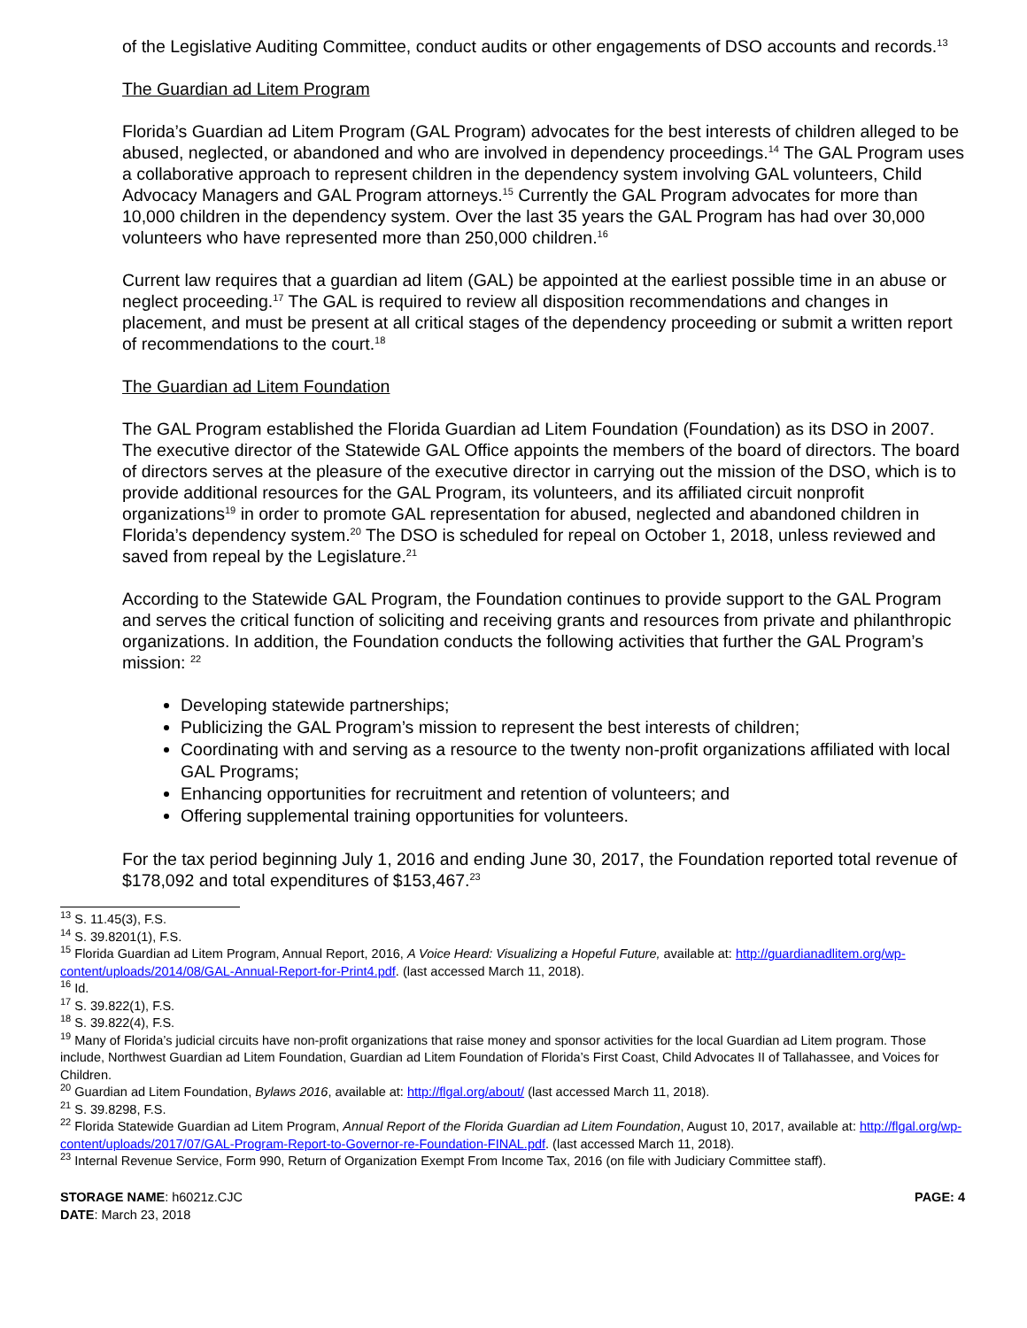of the Legislative Auditing Committee, conduct audits or other engagements of DSO accounts and records.<sup>13</sup>
The Guardian ad Litem Program
Florida’s Guardian ad Litem Program (GAL Program) advocates for the best interests of children alleged to be abused, neglected, or abandoned and who are involved in dependency proceedings.<sup>14</sup> The GAL Program uses a collaborative approach to represent children in the dependency system involving GAL volunteers, Child Advocacy Managers and GAL Program attorneys.<sup>15</sup> Currently the GAL Program advocates for more than 10,000 children in the dependency system. Over the last 35 years the GAL Program has had over 30,000 volunteers who have represented more than 250,000 children.<sup>16</sup>
Current law requires that a guardian ad litem (GAL) be appointed at the earliest possible time in an abuse or neglect proceeding.<sup>17</sup> The GAL is required to review all disposition recommendations and changes in placement, and must be present at all critical stages of the dependency proceeding or submit a written report of recommendations to the court.<sup>18</sup>
The Guardian ad Litem Foundation
The GAL Program established the Florida Guardian ad Litem Foundation (Foundation) as its DSO in 2007. The executive director of the Statewide GAL Office appoints the members of the board of directors. The board of directors serves at the pleasure of the executive director in carrying out the mission of the DSO, which is to provide additional resources for the GAL Program, its volunteers, and its affiliated circuit nonprofit organizations<sup>19</sup> in order to promote GAL representation for abused, neglected and abandoned children in Florida’s dependency system.<sup>20</sup> The DSO is scheduled for repeal on October 1, 2018, unless reviewed and saved from repeal by the Legislature.<sup>21</sup>
According to the Statewide GAL Program, the Foundation continues to provide support to the GAL Program and serves the critical function of soliciting and receiving grants and resources from private and philanthropic organizations. In addition, the Foundation conducts the following activities that further the GAL Program’s mission: <sup>22</sup>
Developing statewide partnerships;
Publicizing the GAL Program’s mission to represent the best interests of children;
Coordinating with and serving as a resource to the twenty non-profit organizations affiliated with local GAL Programs;
Enhancing opportunities for recruitment and retention of volunteers; and
Offering supplemental training opportunities for volunteers.
For the tax period beginning July 1, 2016 and ending June 30, 2017, the Foundation reported total revenue of $178,092 and total expenditures of $153,467.<sup>23</sup>
<sup>13</sup> S. 11.45(3), F.S.
<sup>14</sup> S. 39.8201(1), F.S.
<sup>15</sup> Florida Guardian ad Litem Program, Annual Report, 2016, A Voice Heard: Visualizing a Hopeful Future, available at: http://guardianadlitem.org/wp-content/uploads/2014/08/GAL-Annual-Report-for-Print4.pdf. (last accessed March 11, 2018).
<sup>16</sup> Id.
<sup>17</sup> S. 39.822(1), F.S.
<sup>18</sup> S. 39.822(4), F.S.
<sup>19</sup> Many of Florida’s judicial circuits have non-profit organizations that raise money and sponsor activities for the local Guardian ad Litem program. Those include, Northwest Guardian ad Litem Foundation, Guardian ad Litem Foundation of Florida’s First Coast, Child Advocates II of Tallahassee, and Voices for Children.
<sup>20</sup> Guardian ad Litem Foundation, Bylaws 2016, available at: http://flgal.org/about/ (last accessed March 11, 2018).
<sup>21</sup> S. 39.8298, F.S.
<sup>22</sup> Florida Statewide Guardian ad Litem Program, Annual Report of the Florida Guardian ad Litem Foundation, August 10, 2017, available at: http://flgal.org/wp-content/uploads/2017/07/GAL-Program-Report-to-Governor-re-Foundation-FINAL.pdf. (last accessed March 11, 2018).
<sup>23</sup> Internal Revenue Service, Form 990, Return of Organization Exempt From Income Tax, 2016 (on file with Judiciary Committee staff).
STORAGE NAME: h6021z.CJC
DATE: March 23, 2018
PAGE: 4